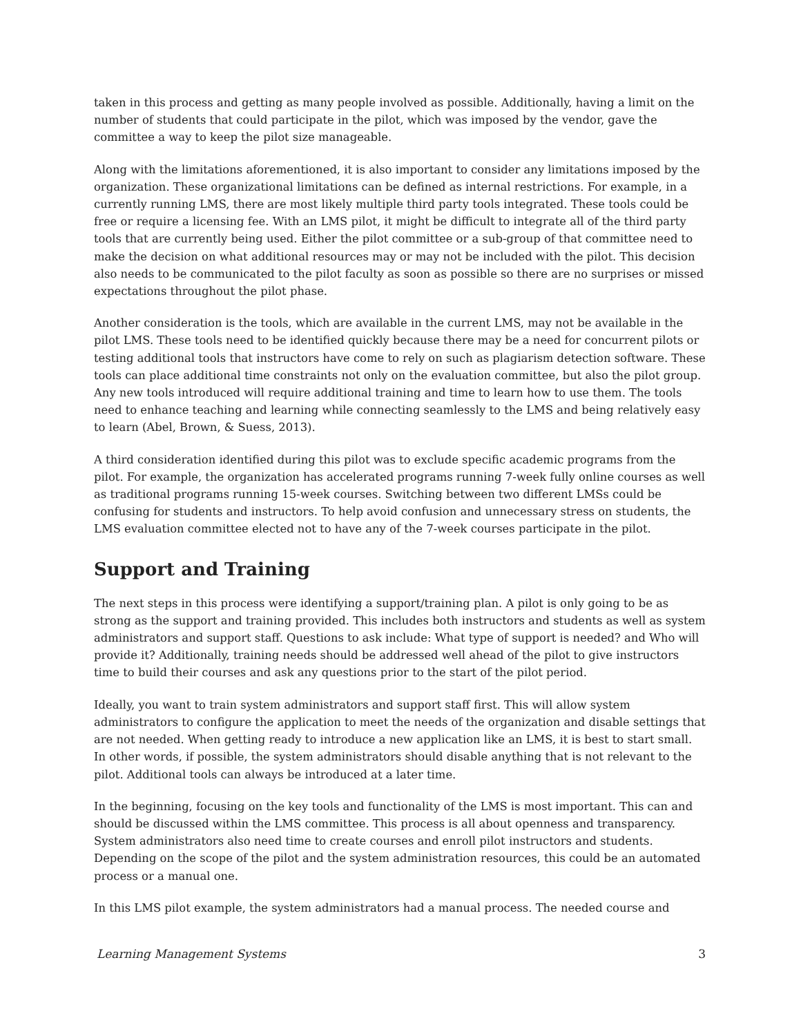taken in this process and getting as many people involved as possible. Additionally, having a limit on the number of students that could participate in the pilot, which was imposed by the vendor, gave the committee a way to keep the pilot size manageable.
Along with the limitations aforementioned, it is also important to consider any limitations imposed by the organization. These organizational limitations can be defined as internal restrictions. For example, in a currently running LMS, there are most likely multiple third party tools integrated. These tools could be free or require a licensing fee. With an LMS pilot, it might be difficult to integrate all of the third party tools that are currently being used. Either the pilot committee or a sub-group of that committee need to make the decision on what additional resources may or may not be included with the pilot. This decision also needs to be communicated to the pilot faculty as soon as possible so there are no surprises or missed expectations throughout the pilot phase.
Another consideration is the tools, which are available in the current LMS, may not be available in the pilot LMS. These tools need to be identified quickly because there may be a need for concurrent pilots or testing additional tools that instructors have come to rely on such as plagiarism detection software. These tools can place additional time constraints not only on the evaluation committee, but also the pilot group. Any new tools introduced will require additional training and time to learn how to use them. The tools need to enhance teaching and learning while connecting seamlessly to the LMS and being relatively easy to learn (Abel, Brown, & Suess, 2013).
A third consideration identified during this pilot was to exclude specific academic programs from the pilot. For example, the organization has accelerated programs running 7-week fully online courses as well as traditional programs running 15-week courses. Switching between two different LMSs could be confusing for students and instructors. To help avoid confusion and unnecessary stress on students, the LMS evaluation committee elected not to have any of the 7-week courses participate in the pilot.
Support and Training
The next steps in this process were identifying a support/training plan. A pilot is only going to be as strong as the support and training provided. This includes both instructors and students as well as system administrators and support staff. Questions to ask include: What type of support is needed? and Who will provide it? Additionally, training needs should be addressed well ahead of the pilot to give instructors time to build their courses and ask any questions prior to the start of the pilot period.
Ideally, you want to train system administrators and support staff first. This will allow system administrators to configure the application to meet the needs of the organization and disable settings that are not needed. When getting ready to introduce a new application like an LMS, it is best to start small. In other words, if possible, the system administrators should disable anything that is not relevant to the pilot. Additional tools can always be introduced at a later time.
In the beginning, focusing on the key tools and functionality of the LMS is most important. This can and should be discussed within the LMS committee. This process is all about openness and transparency. System administrators also need time to create courses and enroll pilot instructors and students. Depending on the scope of the pilot and the system administration resources, this could be an automated process or a manual one.
In this LMS pilot example, the system administrators had a manual process. The needed course and
Learning Management Systems 3